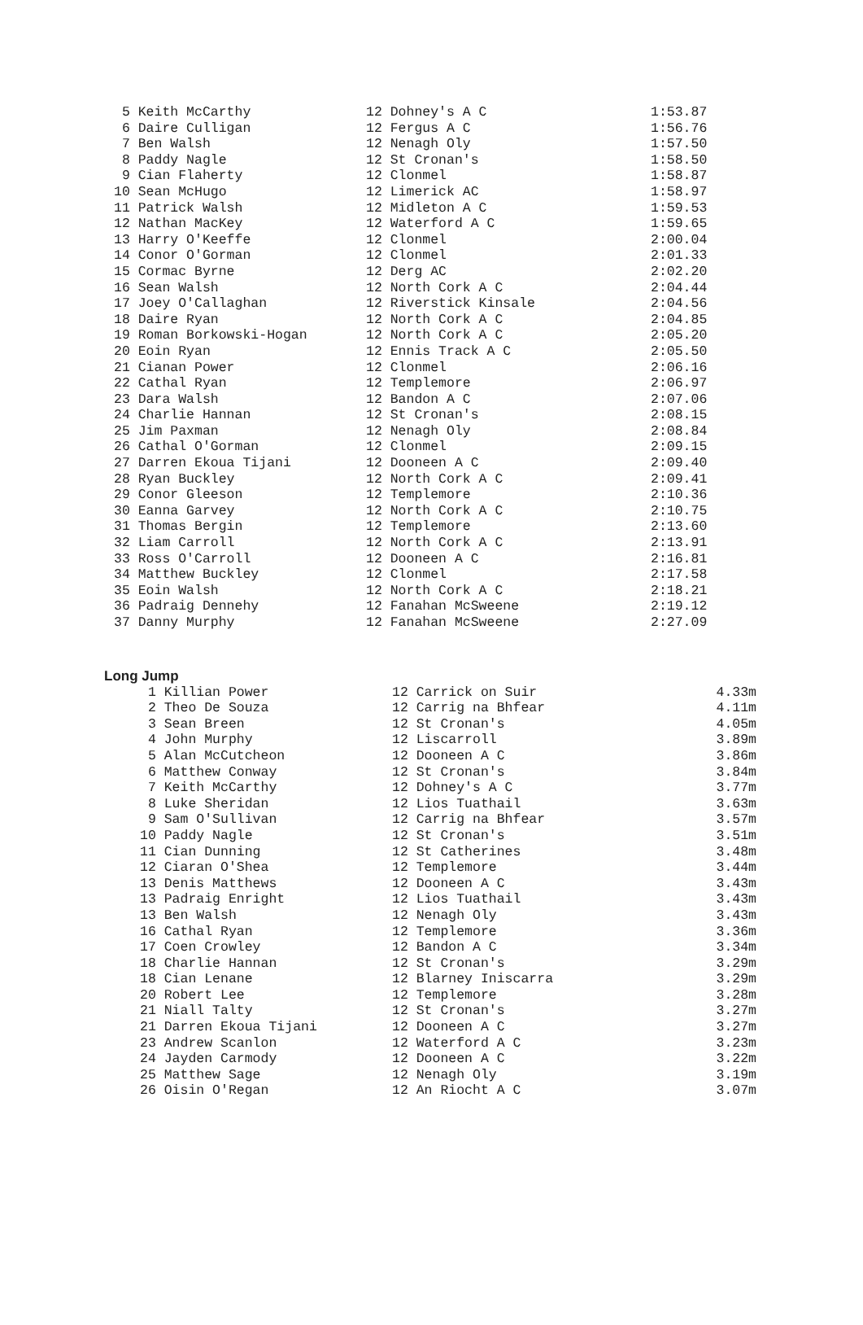| 5 Keith McCarthy | 12 Dohney's A C | 1:53.87 |
| 6 Daire Culligan | 12 Fergus A C | 1:56.76 |
| 7 Ben Walsh | 12 Nenagh Oly | 1:57.50 |
| 8 Paddy Nagle | 12 St Cronan's | 1:58.50 |
| 9 Cian Flaherty | 12 Clonmel | 1:58.87 |
| 10 Sean McHugo | 12 Limerick AC | 1:58.97 |
| 11 Patrick Walsh | 12 Midleton A C | 1:59.53 |
| 12 Nathan MacKey | 12 Waterford A C | 1:59.65 |
| 13 Harry O'Keeffe | 12 Clonmel | 2:00.04 |
| 14 Conor O'Gorman | 12 Clonmel | 2:01.33 |
| 15 Cormac Byrne | 12 Derg AC | 2:02.20 |
| 16 Sean Walsh | 12 North Cork A C | 2:04.44 |
| 17 Joey O'Callaghan | 12 Riverstick Kinsale | 2:04.56 |
| 18 Daire Ryan | 12 North Cork A C | 2:04.85 |
| 19 Roman Borkowski-Hogan | 12 North Cork A C | 2:05.20 |
| 20 Eoin Ryan | 12 Ennis Track A C | 2:05.50 |
| 21 Cianan Power | 12 Clonmel | 2:06.16 |
| 22 Cathal Ryan | 12 Templemore | 2:06.97 |
| 23 Dara Walsh | 12 Bandon A C | 2:07.06 |
| 24 Charlie Hannan | 12 St Cronan's | 2:08.15 |
| 25 Jim Paxman | 12 Nenagh Oly | 2:08.84 |
| 26 Cathal O'Gorman | 12 Clonmel | 2:09.15 |
| 27 Darren Ekoua Tijani | 12 Dooneen A C | 2:09.40 |
| 28 Ryan Buckley | 12 North Cork A C | 2:09.41 |
| 29 Conor Gleeson | 12 Templemore | 2:10.36 |
| 30 Eanna Garvey | 12 North Cork A C | 2:10.75 |
| 31 Thomas Bergin | 12 Templemore | 2:13.60 |
| 32 Liam Carroll | 12 North Cork A C | 2:13.91 |
| 33 Ross O'Carroll | 12 Dooneen A C | 2:16.81 |
| 34 Matthew Buckley | 12 Clonmel | 2:17.58 |
| 35 Eoin Walsh | 12 North Cork A C | 2:18.21 |
| 36 Padraig Dennehy | 12 Fanahan McSweene | 2:19.12 |
| 37 Danny Murphy | 12 Fanahan McSweene | 2:27.09 |
Long Jump
| 1 Killian Power | 12 Carrick on Suir | 4.33m |
| 2 Theo De Souza | 12 Carrig na Bhfear | 4.11m |
| 3 Sean Breen | 12 St Cronan's | 4.05m |
| 4 John Murphy | 12 Liscarroll | 3.89m |
| 5 Alan McCutcheon | 12 Dooneen A C | 3.86m |
| 6 Matthew Conway | 12 St Cronan's | 3.84m |
| 7 Keith McCarthy | 12 Dohney's A C | 3.77m |
| 8 Luke Sheridan | 12 Lios Tuathail | 3.63m |
| 9 Sam O'Sullivan | 12 Carrig na Bhfear | 3.57m |
| 10 Paddy Nagle | 12 St Cronan's | 3.51m |
| 11 Cian Dunning | 12 St Catherines | 3.48m |
| 12 Ciaran O'Shea | 12 Templemore | 3.44m |
| 13 Denis Matthews | 12 Dooneen A C | 3.43m |
| 13 Padraig Enright | 12 Lios Tuathail | 3.43m |
| 13 Ben Walsh | 12 Nenagh Oly | 3.43m |
| 16 Cathal Ryan | 12 Templemore | 3.36m |
| 17 Coen Crowley | 12 Bandon A C | 3.34m |
| 18 Charlie Hannan | 12 St Cronan's | 3.29m |
| 18 Cian Lenane | 12 Blarney Iniscarra | 3.29m |
| 20 Robert Lee | 12 Templemore | 3.28m |
| 21 Niall Talty | 12 St Cronan's | 3.27m |
| 21 Darren Ekoua Tijani | 12 Dooneen A C | 3.27m |
| 23 Andrew Scanlon | 12 Waterford A C | 3.23m |
| 24 Jayden Carmody | 12 Dooneen A C | 3.22m |
| 25 Matthew Sage | 12 Nenagh Oly | 3.19m |
| 26 Oisin O'Regan | 12 An Riocht A C | 3.07m |